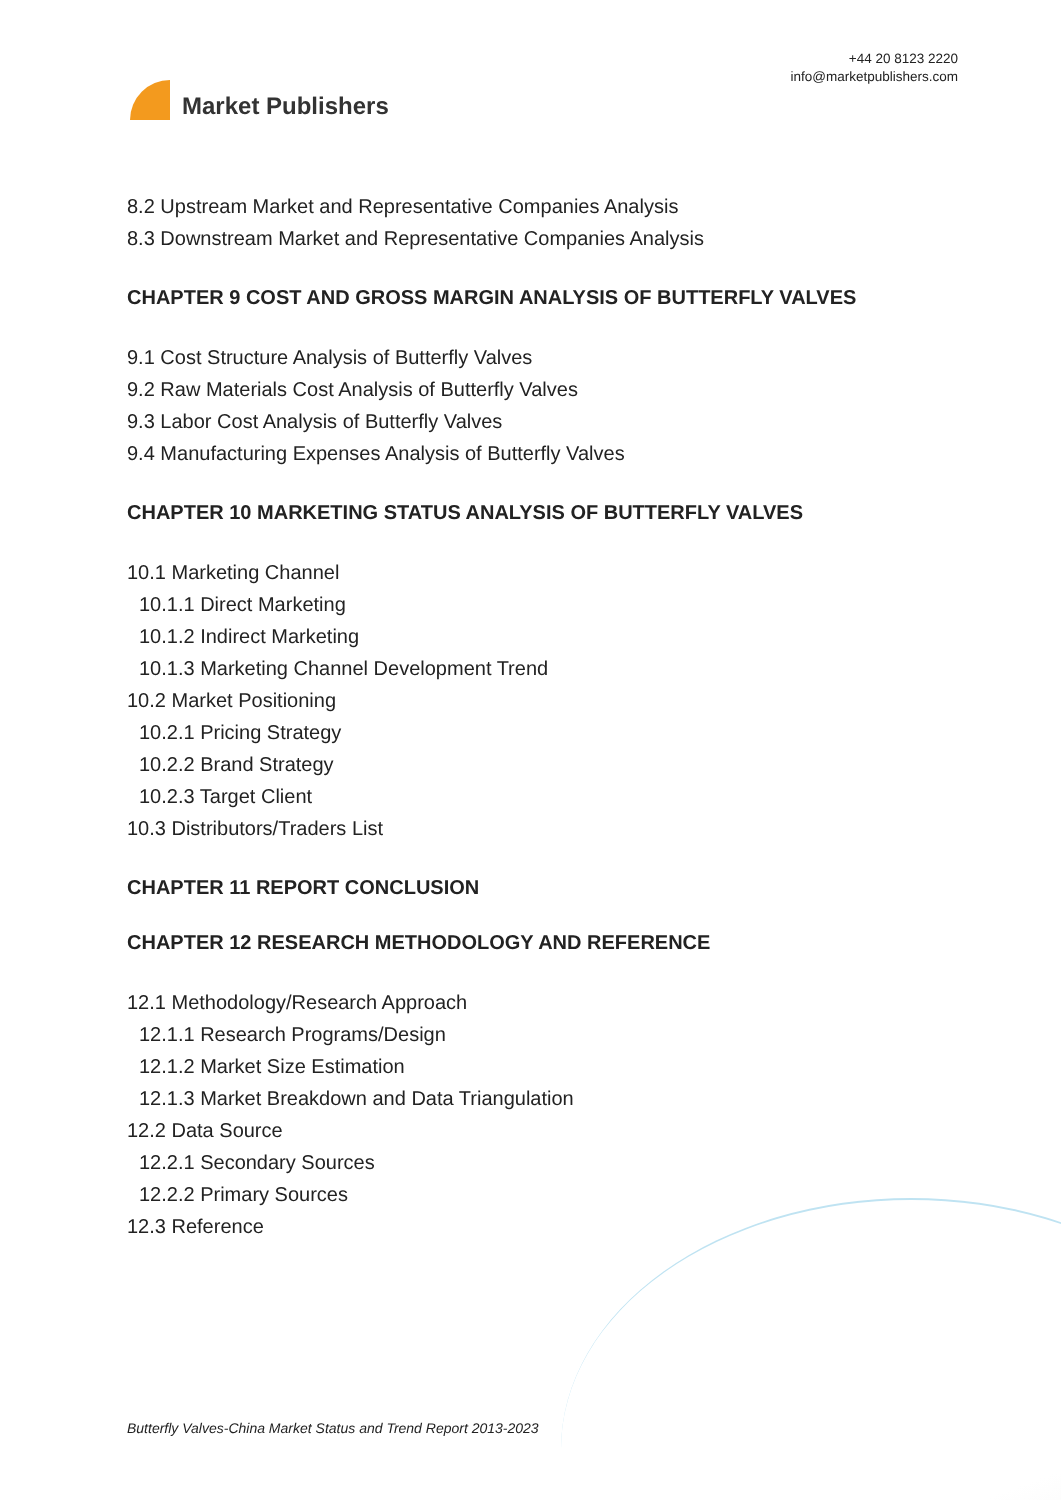Market Publishers
+44 20 8123 2220
info@marketpublishers.com
8.2 Upstream Market and Representative Companies Analysis
8.3 Downstream Market and Representative Companies Analysis
CHAPTER 9 COST AND GROSS MARGIN ANALYSIS OF BUTTERFLY VALVES
9.1 Cost Structure Analysis of Butterfly Valves
9.2 Raw Materials Cost Analysis of Butterfly Valves
9.3 Labor Cost Analysis of Butterfly Valves
9.4 Manufacturing Expenses Analysis of Butterfly Valves
CHAPTER 10 MARKETING STATUS ANALYSIS OF BUTTERFLY VALVES
10.1 Marketing Channel
10.1.1 Direct Marketing
10.1.2 Indirect Marketing
10.1.3 Marketing Channel Development Trend
10.2 Market Positioning
10.2.1 Pricing Strategy
10.2.2 Brand Strategy
10.2.3 Target Client
10.3 Distributors/Traders List
CHAPTER 11 REPORT CONCLUSION
CHAPTER 12 RESEARCH METHODOLOGY AND REFERENCE
12.1 Methodology/Research Approach
12.1.1 Research Programs/Design
12.1.2 Market Size Estimation
12.1.3 Market Breakdown and Data Triangulation
12.2 Data Source
12.2.1 Secondary Sources
12.2.2 Primary Sources
12.3 Reference
Butterfly Valves-China Market Status and Trend Report 2013-2023